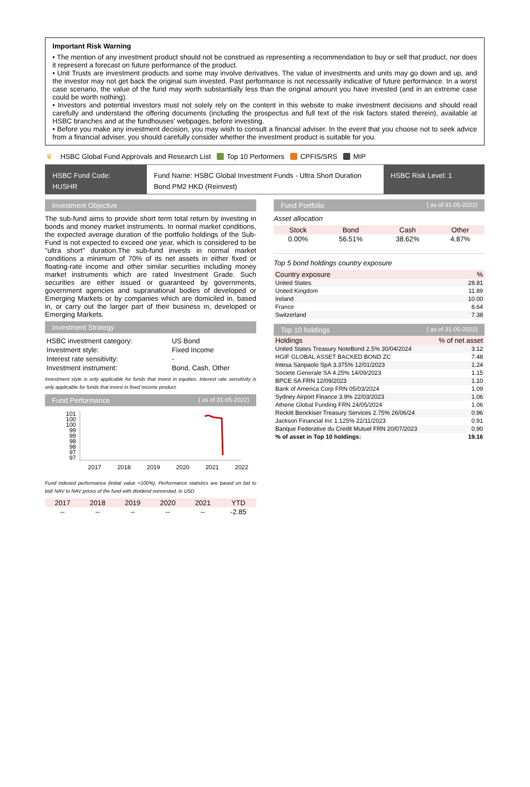Important Risk Warning
• The mention of any investment product should not be construed as representing a recommendation to buy or sell that product, nor does it represent a forecast on future performance of the product.
• Unit Trusts are investment products and some may involve derivatives. The value of investments and units may go down and up, and the investor may not get back the original sum invested. Past performance is not necessarily indicative of future performance. In a worst case scenario, the value of the fund may worth substantially less than the original amount you have invested (and in an extreme case could be worth nothing).
• Investors and potential investors must not solely rely on the content in this website to make investment decisions and should read carefully and understand the offering documents (including the prospectus and full text of the risk factors stated therein), available at HSBC branches and at the fundhouses' webpages, before investing.
• Before you make any investment decision, you may wish to consult a financial adviser. In the event that you choose not to seek advice from a financial adviser, you should carefully consider whether the investment product is suitable for you.
♛ HSBC Global Fund Approvals and Research List Top 10 Performers CPFIS/SRS MIP
HSBC Fund Code:
HUSHR
Fund Name: HSBC Global Investment Funds - Ultra Short Duration Bond PM2 HKD (Reinvest)
HSBC Risk Level: 1
Investment Objective
The sub-fund aims to provide short term total return by investing in bonds and money market instruments. In normal market conditions, the expected average duration of the portfolio holdings of the Sub-Fund is not expected to exceed one year, which is considered to be "ultra short" duration.The sub-fund invests in normal market conditions a minimum of 70% of its net assets in either fixed or floating-rate income and other similar securities including money market instruments which are rated Investment Grade. Such securities are either issued or guaranteed by governments, government agencies and supranational bodies of developed or Emerging Markets or by companies which are domiciled in, based in, or carry out the larger part of their business in, developed or Emerging Markets.
Investment Strategy
| HSBC investment category: | US Bond |
| Investment style: | Fixed Income |
| Interest rate sensitivity: | - |
| Investment instrument: | Bond, Cash, Other |
Investment style is only applicable for funds that invest in equities. Interest rate sensitivity is only applicable for funds that invest in fixed income product.
Fund Performance ( as of 31-05-2022)
101
100
100
99
99
98
98
97
97
2017 2018 2019 2020 2021 2022
Fund indexed performance (initial value =100%). Performance statistics are based on bid to bid/ NAV to NAV prices of the fund with dividend reinvested, in USD
| 2017 | 2018 | 2019 | 2020 | 2021 | YTD |
| --- | --- | --- | --- | --- | --- |
| -- | -- | -- | -- | -- | -2.85 |
Fund Portfolio ( as of 31-05-2022)
Asset allocation
| Stock | Bond | Cash | Other |
| --- | --- | --- | --- |
| 0.00% | 56.51% | 38.62% | 4.87% |
Top 5 bond holdings country exposure
| Country exposure | % |
| --- | --- |
| United States | 28.81 |
| United Kingdom | 11.89 |
| Ireland | 10.00 |
| France | 8.64 |
| Switzerland | 7.38 |
Top 10 holdings ( as of 31-05-2022)
| Holdings | % of net asset |
| --- | --- |
| United States Treasury NoteBond 2.5% 30/04/2024 | 3.12 |
| HGIF GLOBAL ASSET BACKED BOND ZC | 7.48 |
| Intesa Sanpaolo SpA 3.375% 12/01/2023 | 1.24 |
| Societe Generale SA 4.25% 14/09/2023 | 1.15 |
| BPCE SA FRN 12/09/2023 | 1.10 |
| Bank of America Corp FRN 05/03/2024 | 1.09 |
| Sydney Airport Finance 3.9% 22/03/2023 | 1.06 |
| Athene Global Funding FRN 24/05/2024 | 1.06 |
| Reckitt Benckiser Treasury Services 2.75% 26/06/24 | 0.96 |
| Jackson Financial Inc 1.125% 22/11/2023 | 0.91 |
| Banque Federative du Credit Mutuel FRN 20/07/2023 | 0.90 |
| % of asset in Top 10 holdings: | 19.16 |